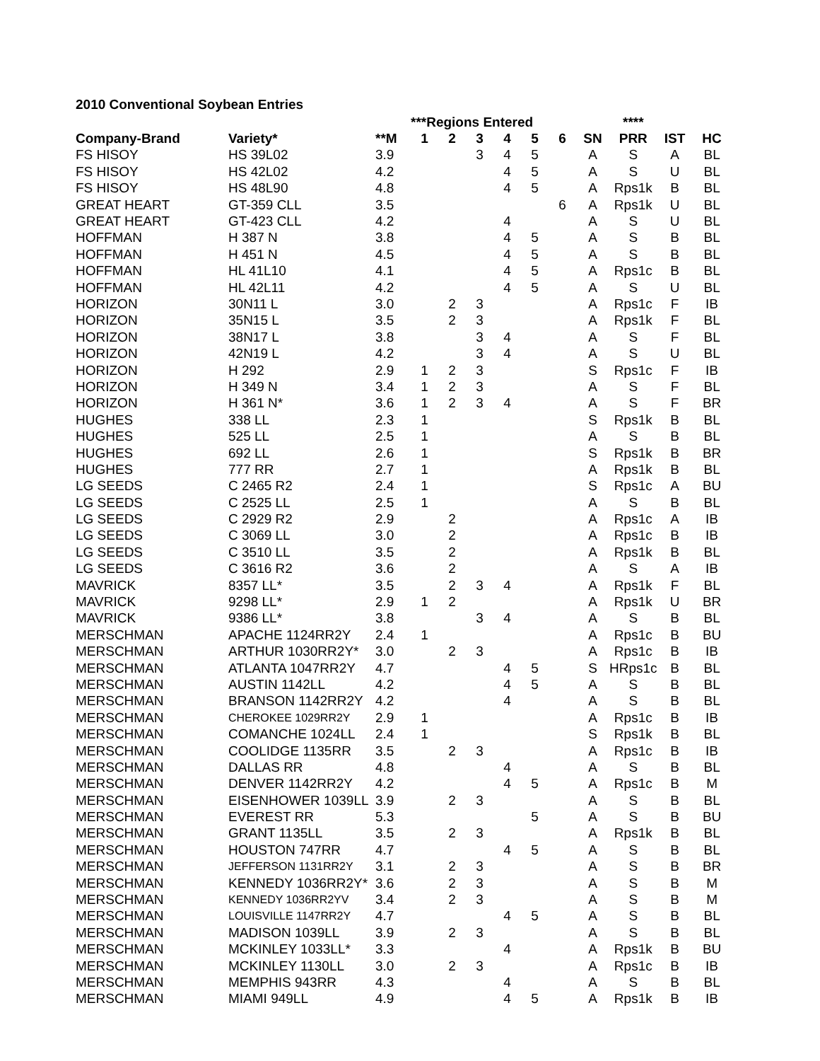2010 Conventional Soybean Entries
| | | | ***Regions Entered | | | | | | | **** | | |
| --- | --- | --- | --- | --- | --- | --- | --- | --- | --- | --- | --- | --- |
| Company-Brand | Variety* | **M | 1 | 2 | 3 | 4 | 5 | 6 | SN | PRR | IST | HC |
| FS HISOY | HS 39L02 | 3.9 | | | 3 | 4 | 5 | | A | S | A | BL |
| FS HISOY | HS 42L02 | 4.2 | | | | 4 | 5 | | A | S | U | BL |
| FS HISOY | HS 48L90 | 4.8 | | | | 4 | 5 | | A | Rps1k | B | BL |
| GREAT HEART | GT-359 CLL | 3.5 | | | | | | 6 | A | Rps1k | U | BL |
| GREAT HEART | GT-423 CLL | 4.2 | | | | 4 | | | A | S | U | BL |
| HOFFMAN | H 387 N | 3.8 | | | | 4 | 5 | | A | S | B | BL |
| HOFFMAN | H 451 N | 4.5 | | | | 4 | 5 | | A | S | B | BL |
| HOFFMAN | HL 41L10 | 4.1 | | | | 4 | 5 | | A | Rps1c | B | BL |
| HOFFMAN | HL 42L11 | 4.2 | | | | 4 | 5 | | A | S | U | BL |
| HORIZON | 30N11 L | 3.0 | | 2 | 3 | | | | A | Rps1c | F | IB |
| HORIZON | 35N15 L | 3.5 | | 2 | 3 | | | | A | Rps1k | F | BL |
| HORIZON | 38N17 L | 3.8 | | | 3 | 4 | | | A | S | F | BL |
| HORIZON | 42N19 L | 4.2 | | | 3 | 4 | | | A | S | U | BL |
| HORIZON | H 292 | 2.9 | 1 | 2 | 3 | | | | S | Rps1c | F | IB |
| HORIZON | H 349 N | 3.4 | 1 | 2 | 3 | | | | A | S | F | BL |
| HORIZON | H 361 N* | 3.6 | 1 | 2 | 3 | 4 | | | A | S | F | BR |
| HUGHES | 338 LL | 2.3 | 1 | | | | | | S | Rps1k | B | BL |
| HUGHES | 525 LL | 2.5 | 1 | | | | | | A | S | B | BL |
| HUGHES | 692 LL | 2.6 | 1 | | | | | | S | Rps1k | B | BR |
| HUGHES | 777 RR | 2.7 | 1 | | | | | | A | Rps1k | B | BL |
| LG SEEDS | C 2465 R2 | 2.4 | 1 | | | | | | S | Rps1c | A | BU |
| LG SEEDS | C 2525 LL | 2.5 | 1 | | | | | | A | S | B | BL |
| LG SEEDS | C 2929 R2 | 2.9 | | 2 | | | | | A | Rps1c | A | IB |
| LG SEEDS | C 3069 LL | 3.0 | | 2 | | | | | A | Rps1c | B | IB |
| LG SEEDS | C 3510 LL | 3.5 | | 2 | | | | | A | Rps1k | B | BL |
| LG SEEDS | C 3616 R2 | 3.6 | | 2 | | | | | A | S | A | IB |
| MAVRICK | 8357 LL* | 3.5 | | 2 | 3 | 4 | | | A | Rps1k | F | BL |
| MAVRICK | 9298 LL* | 2.9 | 1 | 2 | | | | | A | Rps1k | U | BR |
| MAVRICK | 9386 LL* | 3.8 | | | 3 | 4 | | | A | S | B | BL |
| MERSCHMAN | APACHE 1124RR2Y | 2.4 | 1 | | | | | | A | Rps1c | B | BU |
| MERSCHMAN | ARTHUR 1030RR2Y* | 3.0 | | 2 | 3 | | | | A | Rps1c | B | IB |
| MERSCHMAN | ATLANTA 1047RR2Y | 4.7 | | | | 4 | 5 | | S | HRps1c | B | BL |
| MERSCHMAN | AUSTIN 1142LL | 4.2 | | | | 4 | 5 | | A | S | B | BL |
| MERSCHMAN | BRANSON 1142RR2Y | 4.2 | | | | 4 | | | A | S | B | BL |
| MERSCHMAN | CHEROKEE 1029RR2Y | 2.9 | 1 | | | | | | A | Rps1c | B | IB |
| MERSCHMAN | COMANCHE 1024LL | 2.4 | 1 | | | | | | S | Rps1k | B | BL |
| MERSCHMAN | COOLIDGE 1135RR | 3.5 | | 2 | 3 | | | | A | Rps1c | B | IB |
| MERSCHMAN | DALLAS RR | 4.8 | | | | 4 | | | A | S | B | BL |
| MERSCHMAN | DENVER 1142RR2Y | 4.2 | | | | 4 | 5 | | A | Rps1c | B | M |
| MERSCHMAN | EISENHOWER 1039LL | 3.9 | | 2 | 3 | | | | A | S | B | BL |
| MERSCHMAN | EVEREST RR | 5.3 | | | | | 5 | | A | S | B | BU |
| MERSCHMAN | GRANT 1135LL | 3.5 | | 2 | 3 | | | | A | Rps1k | B | BL |
| MERSCHMAN | HOUSTON 747RR | 4.7 | | | | 4 | 5 | | A | S | B | BL |
| MERSCHMAN | JEFFERSON 1131RR2Y | 3.1 | | 2 | 3 | | | | A | S | B | BR |
| MERSCHMAN | KENNEDY 1036RR2Y* | 3.6 | | 2 | 3 | | | | A | S | B | M |
| MERSCHMAN | KENNEDY 1036RR2YV | 3.4 | | 2 | 3 | | | | A | S | B | M |
| MERSCHMAN | LOUISVILLE 1147RR2Y | 4.7 | | | | 4 | 5 | | A | S | B | BL |
| MERSCHMAN | MADISON 1039LL | 3.9 | | 2 | 3 | | | | A | S | B | BL |
| MERSCHMAN | MCKINLEY 1033LL* | 3.3 | | | | 4 | | | A | Rps1k | B | BU |
| MERSCHMAN | MCKINLEY 1130LL | 3.0 | | 2 | 3 | | | | A | Rps1c | B | IB |
| MERSCHMAN | MEMPHIS 943RR | 4.3 | | | | 4 | | | A | S | B | BL |
| MERSCHMAN | MIAMI 949LL | 4.9 | | | | 4 | 5 | | A | Rps1k | B | IB |